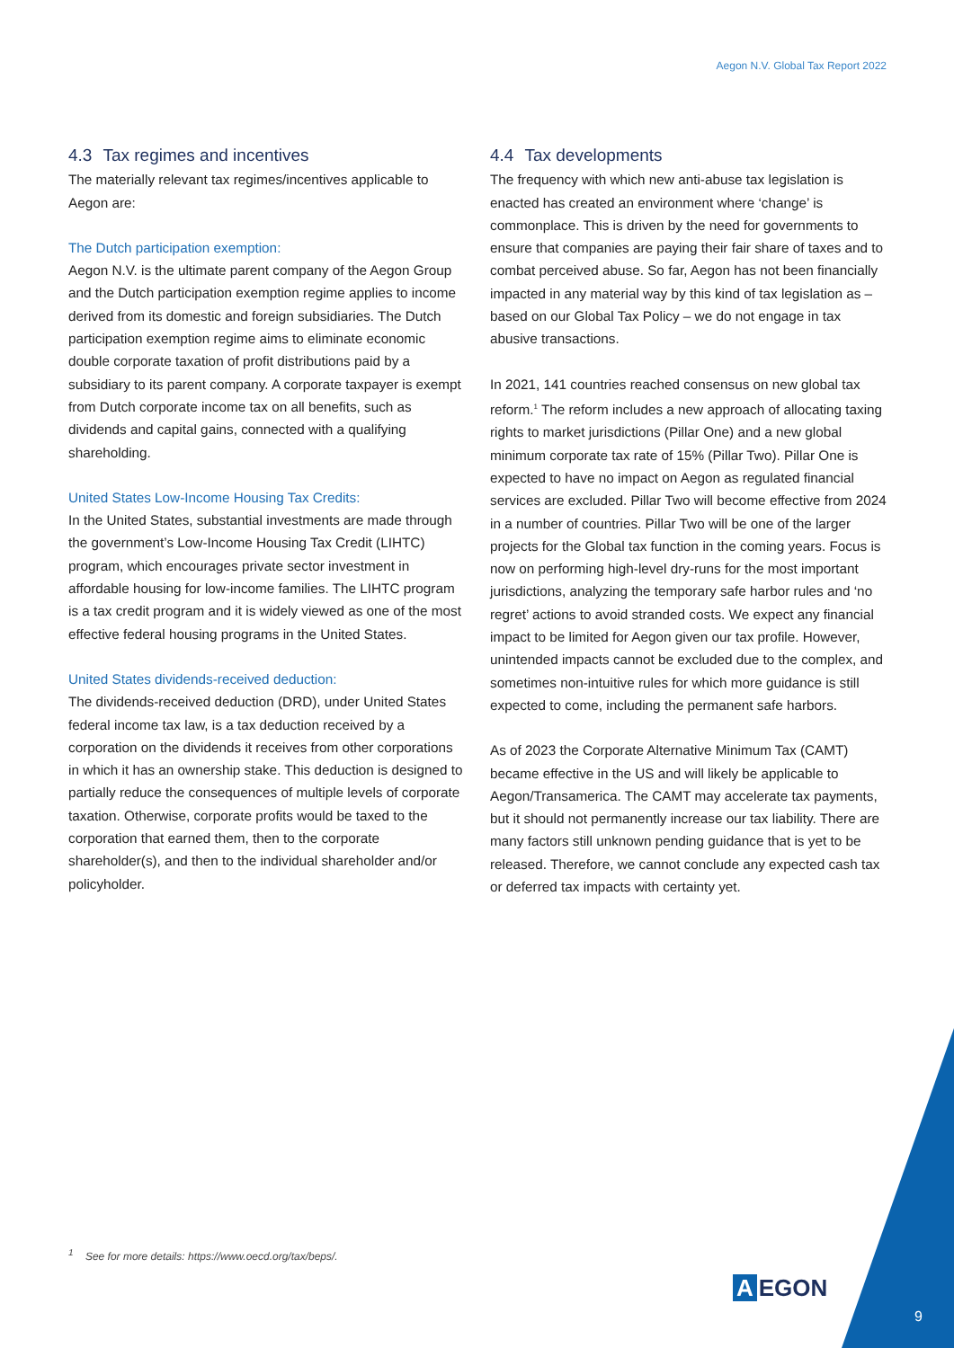Aegon N.V. Global Tax Report 2022
4.3 Tax regimes and incentives
The materially relevant tax regimes/incentives applicable to Aegon are:
The Dutch participation exemption:
Aegon N.V. is the ultimate parent company of the Aegon Group and the Dutch participation exemption regime applies to income derived from its domestic and foreign subsidiaries. The Dutch participation exemption regime aims to eliminate economic double corporate taxation of profit distributions paid by a subsidiary to its parent company. A corporate taxpayer is exempt from Dutch corporate income tax on all benefits, such as dividends and capital gains, connected with a qualifying shareholding.
United States Low-Income Housing Tax Credits:
In the United States, substantial investments are made through the government’s Low-Income Housing Tax Credit (LIHTC) program, which encourages private sector investment in affordable housing for low-income families. The LIHTC program is a tax credit program and it is widely viewed as one of the most effective federal housing programs in the United States.
United States dividends-received deduction:
The dividends-received deduction (DRD), under United States federal income tax law, is a tax deduction received by a corporation on the dividends it receives from other corporations in which it has an ownership stake. This deduction is designed to partially reduce the consequences of multiple levels of corporate taxation. Otherwise, corporate profits would be taxed to the corporation that earned them, then to the corporate shareholder(s), and then to the individual shareholder and/or policyholder.
4.4 Tax developments
The frequency with which new anti-abuse tax legislation is enacted has created an environment where ‘change’ is commonplace. This is driven by the need for governments to ensure that companies are paying their fair share of taxes and to combat perceived abuse. So far, Aegon has not been financially impacted in any material way by this kind of tax legislation as – based on our Global Tax Policy – we do not engage in tax abusive transactions.
In 2021, 141 countries reached consensus on new global tax reform.<sup>1</sup> The reform includes a new approach of allocating taxing rights to market jurisdictions (Pillar One) and a new global minimum corporate tax rate of 15% (Pillar Two). Pillar One is expected to have no impact on Aegon as regulated financial services are excluded. Pillar Two will become effective from 2024 in a number of countries. Pillar Two will be one of the larger projects for the Global tax function in the coming years. Focus is now on performing high-level dry-runs for the most important jurisdictions, analyzing the temporary safe harbor rules and ‘no regret’ actions to avoid stranded costs. We expect any financial impact to be limited for Aegon given our tax profile. However, unintended impacts cannot be excluded due to the complex, and sometimes non-intuitive rules for which more guidance is still expected to come, including the permanent safe harbors.
As of 2023 the Corporate Alternative Minimum Tax (CAMT) became effective in the US and will likely be applicable to Aegon/Transamerica. The CAMT may accelerate tax payments, but it should not permanently increase our tax liability. There are many factors still unknown pending guidance that is yet to be released. Therefore, we cannot conclude any expected cash tax or deferred tax impacts with certainty yet.
<sup>1</sup> See for more details: https://www.oecd.org/tax/beps/.
A EGON
9